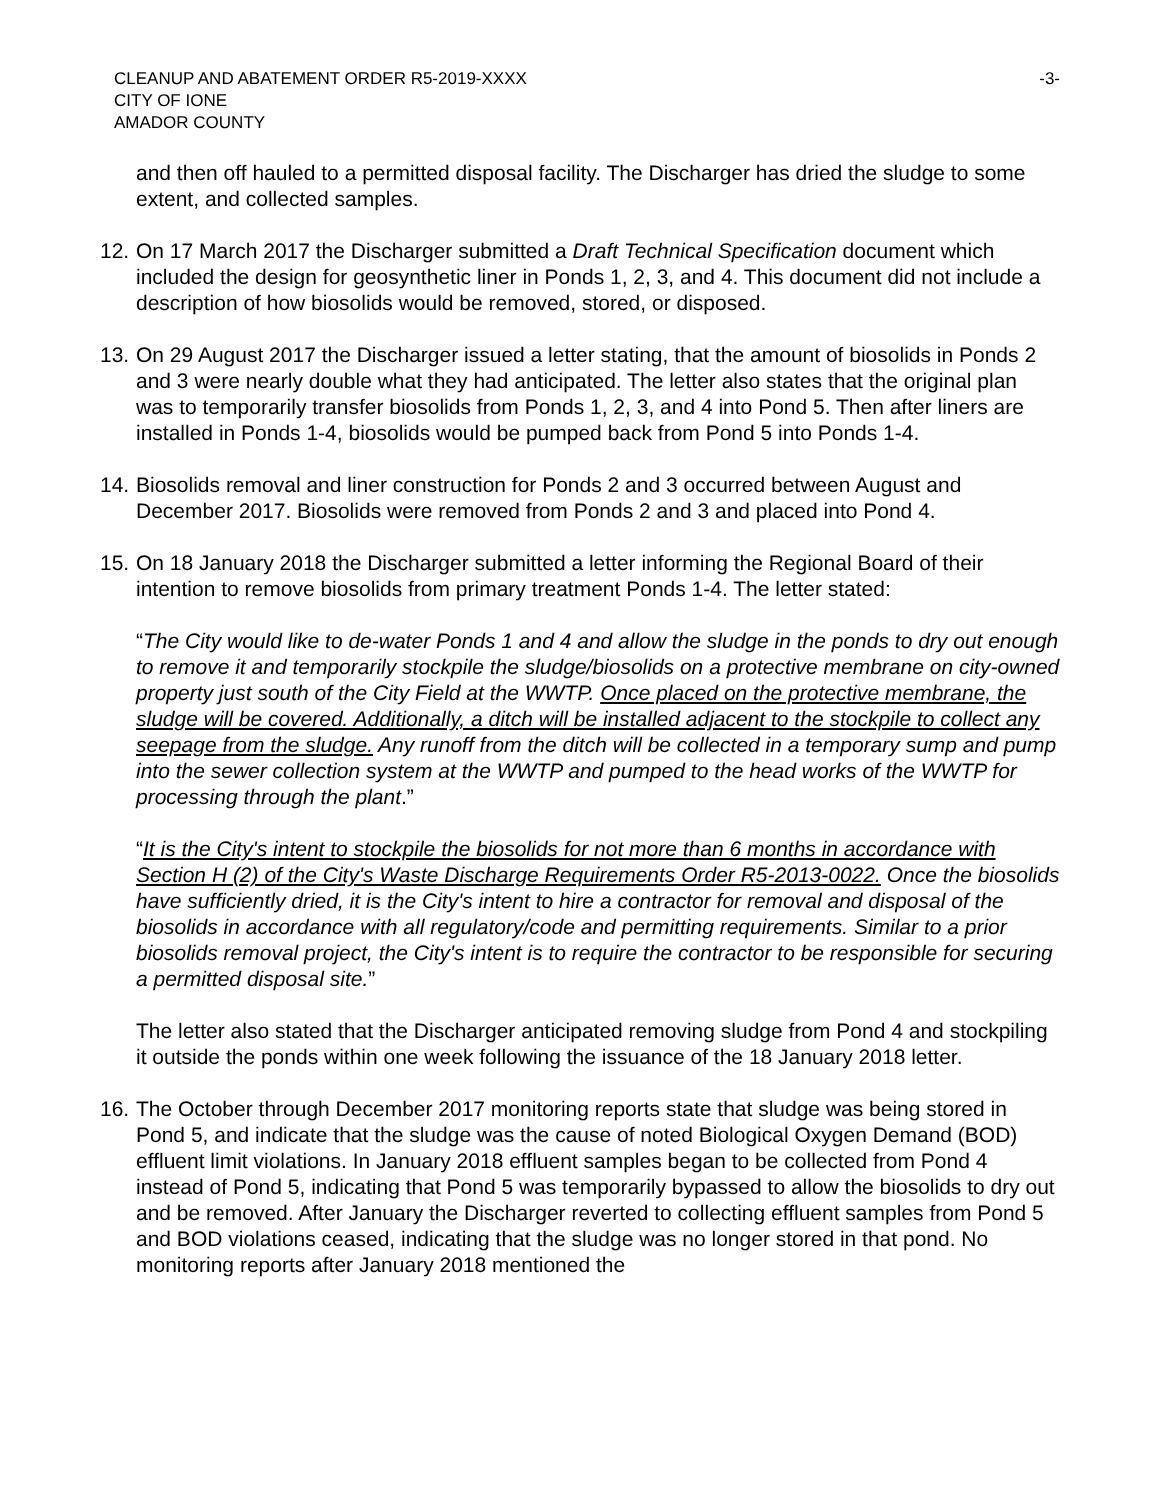CLEANUP AND ABATEMENT ORDER R5-2019-XXXX
CITY OF IONE
AMADOR COUNTY
-3-
and then off hauled to a permitted disposal facility. The Discharger has dried the sludge to some extent, and collected samples.
12.
On 17 March 2017 the Discharger submitted a Draft Technical Specification document which included the design for geosynthetic liner in Ponds 1, 2, 3, and 4. This document did not include a description of how biosolids would be removed, stored, or disposed.
13.
On 29 August 2017 the Discharger issued a letter stating, that the amount of biosolids in Ponds 2 and 3 were nearly double what they had anticipated. The letter also states that the original plan was to temporarily transfer biosolids from Ponds 1, 2, 3, and 4 into Pond 5. Then after liners are installed in Ponds 1-4, biosolids would be pumped back from Pond 5 into Ponds 1-4.
14.
Biosolids removal and liner construction for Ponds 2 and 3 occurred between August and December 2017. Biosolids were removed from Ponds 2 and 3 and placed into Pond 4.
15.
On 18 January 2018 the Discharger submitted a letter informing the Regional Board of their intention to remove biosolids from primary treatment Ponds 1-4. The letter stated:
“The City would like to de-water Ponds 1 and 4 and allow the sludge in the ponds to dry out enough to remove it and temporarily stockpile the sludge/biosolids on a protective membrane on city-owned property just south of the City Field at the WWTP. Once placed on the protective membrane, the sludge will be covered. Additionally, a ditch will be installed adjacent to the stockpile to collect any seepage from the sludge. Any runoff from the ditch will be collected in a temporary sump and pump into the sewer collection system at the WWTP and pumped to the head works of the WWTP for processing through the plant.”
“It is the City's intent to stockpile the biosolids for not more than 6 months in accordance with Section H (2) of the City's Waste Discharge Requirements Order R5-2013-0022. Once the biosolids have sufficiently dried, it is the City's intent to hire a contractor for removal and disposal of the biosolids in accordance with all regulatory/code and permitting requirements. Similar to a prior biosolids removal project, the City's intent is to require the contractor to be responsible for securing a permitted disposal site.”
The letter also stated that the Discharger anticipated removing sludge from Pond 4 and stockpiling it outside the ponds within one week following the issuance of the 18 January 2018 letter.
16.
The October through December 2017 monitoring reports state that sludge was being stored in Pond 5, and indicate that the sludge was the cause of noted Biological Oxygen Demand (BOD) effluent limit violations. In January 2018 effluent samples began to be collected from Pond 4 instead of Pond 5, indicating that Pond 5 was temporarily bypassed to allow the biosolids to dry out and be removed. After January the Discharger reverted to collecting effluent samples from Pond 5 and BOD violations ceased, indicating that the sludge was no longer stored in that pond. No monitoring reports after January 2018 mentioned the